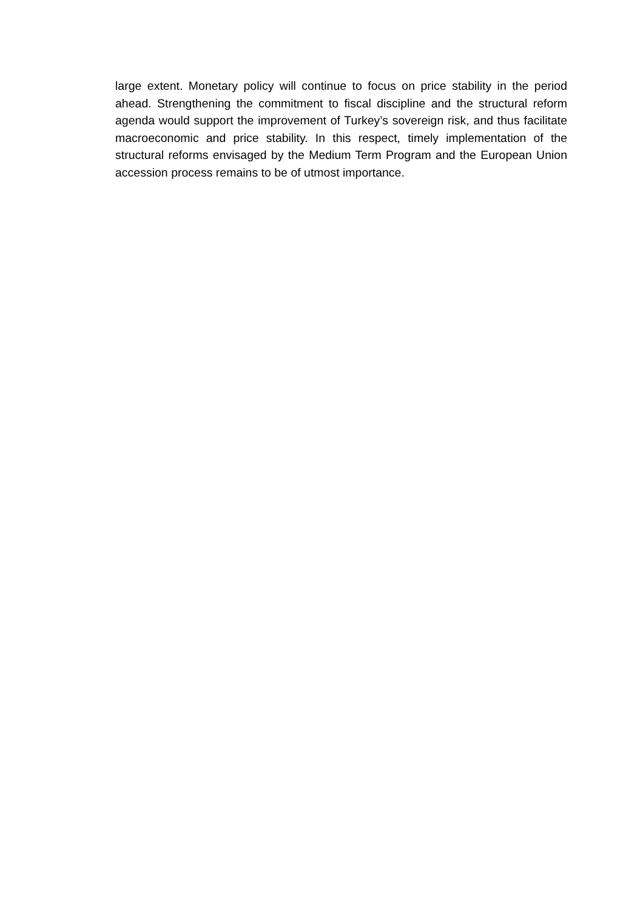large extent. Monetary policy will continue to focus on price stability in the period ahead. Strengthening the commitment to fiscal discipline and the structural reform agenda would support the improvement of Turkey’s sovereign risk, and thus facilitate macroeconomic and price stability. In this respect, timely implementation of the structural reforms envisaged by the Medium Term Program and the European Union accession process remains to be of utmost importance.